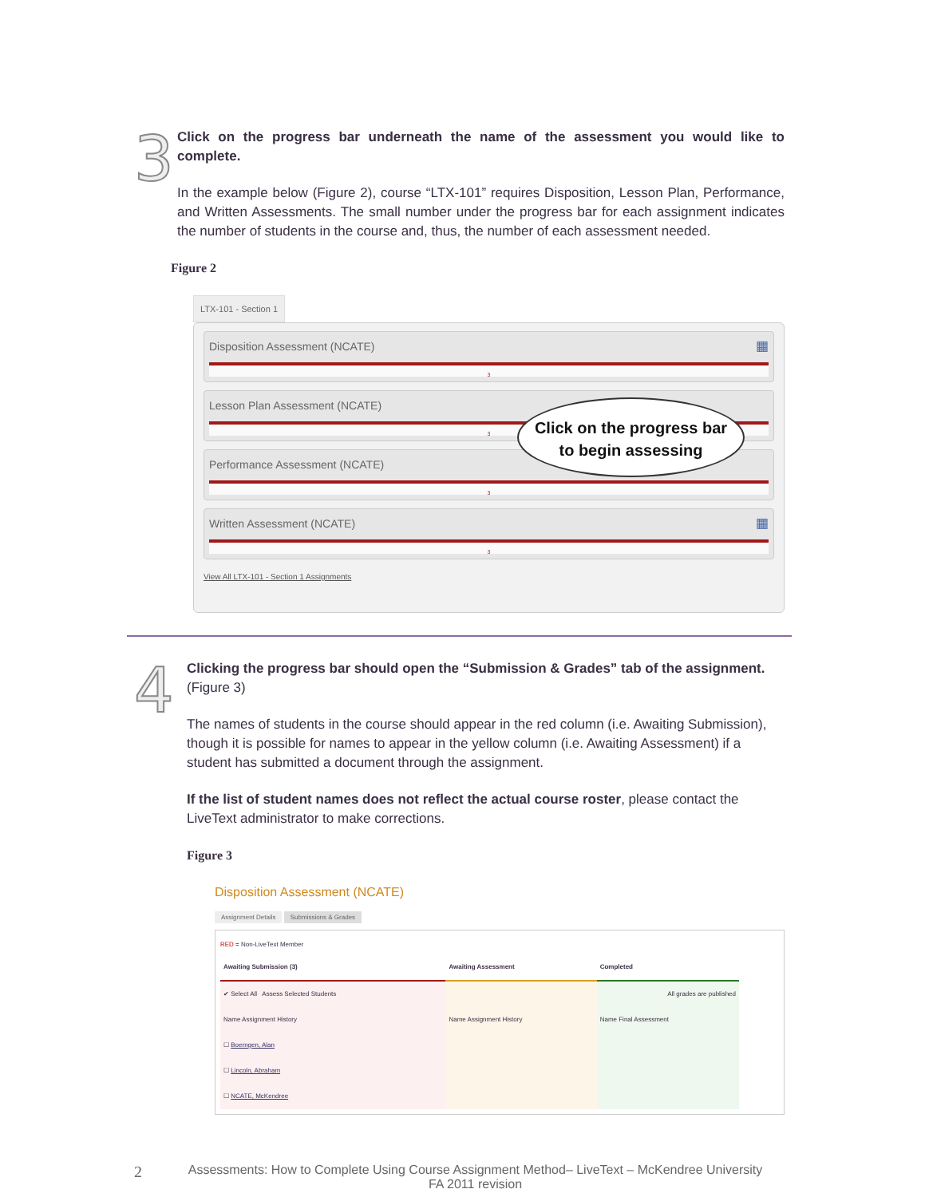3
Click on the progress bar underneath the name of the assessment you would like to complete.
In the example below (Figure 2), course “LTX-101” requires Disposition, Lesson Plan, Performance, and Written Assessments. The small number under the progress bar for each assignment indicates the number of students in the course and, thus, the number of each assessment needed.
Figure 2
LTX-101 - Section 1
Disposition Assessment (NCATE) ▦
3
Lesson Plan Assessment (NCATE)
3
Performance Assessment (NCATE)
3
Written Assessment (NCATE) ▦
3
View All LTX-101 - Section 1 Assignments
Click on the progress bar
to begin assessing
4
Clicking the progress bar should open the “Submission & Grades” tab of the assignment. (Figure 3)
The names of students in the course should appear in the red column (i.e. Awaiting Submission), though it is possible for names to appear in the yellow column (i.e. Awaiting Assessment) if a student has submitted a document through the assignment.
If the list of student names does not reflect the actual course roster, please contact the LiveText administrator to make corrections.
Figure 3
Disposition Assessment (NCATE)
Assignment Details Submissions & Grades
RED = Non-LiveText Member
| Awaiting Submission (3) | Awaiting Assessment | Completed |
| --- | --- | --- |
| ✔ Select All Assess Selected Students | | All grades are published |
| Name Assignment History | Name Assignment History | Name Final Assessment |
| ☐ Boerngen, Alan | | |
| ☐ Lincoln, Abraham | | |
| ☐ NCATE, McKendree | | |
2
Assessments: How to Complete Using Course Assignment Method– LiveText – McKendree University
FA 2011 revision